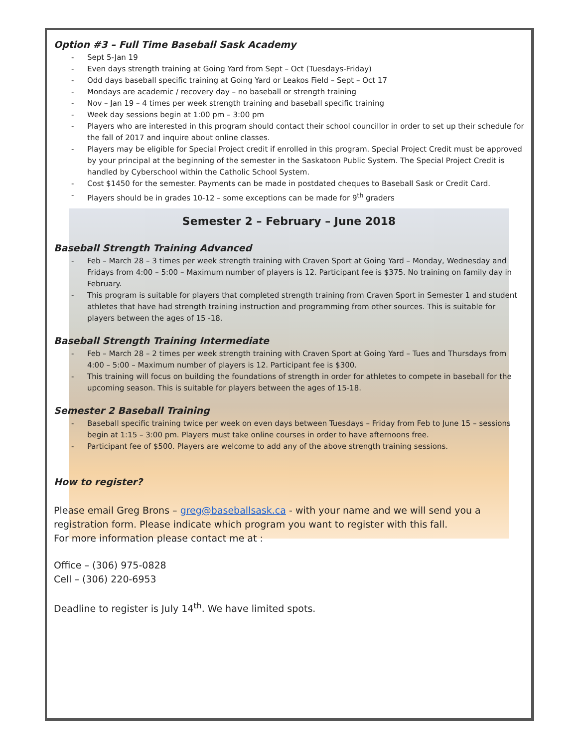Option #3 – Full Time Baseball Sask Academy
- Sept 5-Jan 19
- Even days strength training at Going Yard from Sept – Oct (Tuesdays-Friday)
- Odd days baseball specific training at Going Yard or Leakos Field – Sept – Oct 17
- Mondays are academic / recovery day – no baseball or strength training
- Nov – Jan 19 – 4 times per week strength training and baseball specific training
- Week day sessions begin at 1:00 pm – 3:00 pm
- Players who are interested in this program should contact their school councillor in order to set up their schedule for the fall of 2017 and inquire about online classes.
- Players may be eligible for Special Project credit if enrolled in this program. Special Project Credit must be approved by your principal at the beginning of the semester in the Saskatoon Public System. The Special Project Credit is handled by Cyberschool within the Catholic School System.
- Cost $1450 for the semester. Payments can be made in postdated cheques to Baseball Sask or Credit Card.
- Players should be in grades 10-12 – some exceptions can be made for 9<sup>th</sup> graders
Semester 2 – February – June 2018
Baseball Strength Training Advanced
- Feb – March 28 – 3 times per week strength training with Craven Sport at Going Yard – Monday, Wednesday and Fridays from 4:00 – 5:00 – Maximum number of players is 12. Participant fee is $375. No training on family day in February.
- This program is suitable for players that completed strength training from Craven Sport in Semester 1 and student athletes that have had strength training instruction and programming from other sources. This is suitable for players between the ages of 15 -18.
Baseball Strength Training Intermediate
- Feb – March 28 – 2 times per week strength training with Craven Sport at Going Yard – Tues and Thursdays from 4:00 – 5:00 – Maximum number of players is 12. Participant fee is $300.
- This training will focus on building the foundations of strength in order for athletes to compete in baseball for the upcoming season. This is suitable for players between the ages of 15-18.
Semester 2 Baseball Training
- Baseball specific training twice per week on even days between Tuesdays – Friday from Feb to June 15 – sessions begin at 1:15 – 3:00 pm. Players must take online courses in order to have afternoons free.
- Participant fee of $500. Players are welcome to add any of the above strength training sessions.
How to register?
Please email Greg Brons – greg@baseballsask.ca - with your name and we will send you a registration form. Please indicate which program you want to register with this fall.
For more information please contact me at :
Office – (306) 975-0828
Cell – (306) 220-6953
Deadline to register is July 14<sup>th</sup>. We have limited spots.